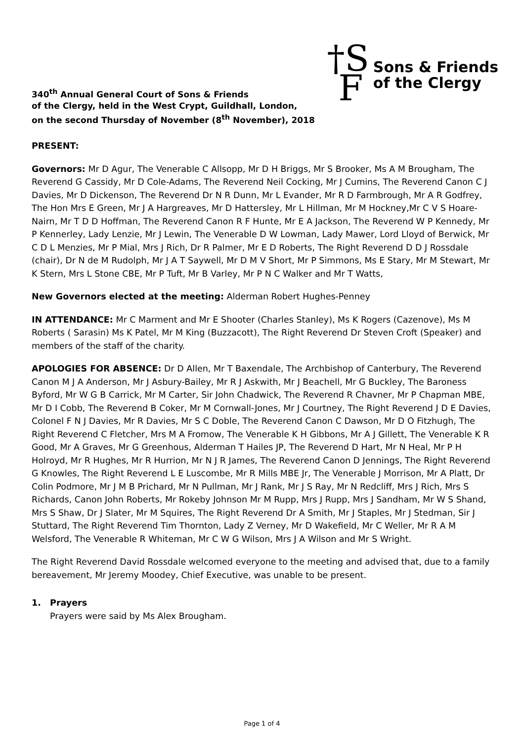340<sup>th</sup> Annual General Court of Sons & Friends
of the Clergy, held in the West Crypt, Guildhall, London,
on the second Thursday of November (8<sup>th</sup> November), 2018
†S
F
Sons & Friends
of the Clergy
PRESENT:
Governors: Mr D Agur, The Venerable C Allsopp, Mr D H Briggs, Mr S Brooker, Ms A M Brougham, The Reverend G Cassidy, Mr D Cole-Adams, The Reverend Neil Cocking, Mr J Cumins, The Reverend Canon C J Davies, Mr D Dickenson, The Reverend Dr N R Dunn, Mr L Evander, Mr R D Farmbrough, Mr A R Godfrey, The Hon Mrs E Green, Mr J A Hargreaves, Mr D Hattersley, Mr L Hillman, Mr M Hockney,Mr C V S Hoare-Nairn, Mr T D D Hoffman, The Reverend Canon R F Hunte, Mr E A Jackson, The Reverend W P Kennedy, Mr P Kennerley, Lady Lenzie, Mr J Lewin, The Venerable D W Lowman, Lady Mawer, Lord Lloyd of Berwick, Mr C D L Menzies, Mr P Mial, Mrs J Rich, Dr R Palmer, Mr E D Roberts, The Right Reverend D D J Rossdale (chair), Dr N de M Rudolph, Mr J A T Saywell, Mr D M V Short, Mr P Simmons, Ms E Stary, Mr M Stewart, Mr K Stern, Mrs L Stone CBE, Mr P Tuft, Mr B Varley, Mr P N C Walker and Mr T Watts,
New Governors elected at the meeting: Alderman Robert Hughes-Penney
IN ATTENDANCE: Mr C Marment and Mr E Shooter (Charles Stanley), Ms K Rogers (Cazenove), Ms M Roberts ( Sarasin) Ms K Patel, Mr M King (Buzzacott), The Right Reverend Dr Steven Croft (Speaker) and members of the staff of the charity.
APOLOGIES FOR ABSENCE: Dr D Allen, Mr T Baxendale, The Archbishop of Canterbury, The Reverend Canon M J A Anderson, Mr J Asbury-Bailey, Mr R J Askwith, Mr J Beachell, Mr G Buckley, The Baroness Byford, Mr W G B Carrick, Mr M Carter, Sir John Chadwick, The Reverend R Chavner, Mr P Chapman MBE, Mr D I Cobb, The Reverend B Coker, Mr M Cornwall-Jones, Mr J Courtney, The Right Reverend J D E Davies, Colonel F N J Davies, Mr R Davies, Mr S C Doble, The Reverend Canon C Dawson, Mr D O Fitzhugh, The Right Reverend C Fletcher, Mrs M A Fromow, The Venerable K H Gibbons, Mr A J Gillett, The Venerable K R Good, Mr A Graves, Mr G Greenhous, Alderman T Hailes JP, The Reverend D Hart, Mr N Heal, Mr P H Holroyd, Mr R Hughes, Mr R Hurrion, Mr N J R James, The Reverend Canon D Jennings, The Right Reverend G Knowles, The Right Reverend L E Luscombe, Mr R Mills MBE Jr, The Venerable J Morrison, Mr A Platt, Dr Colin Podmore, Mr J M B Prichard, Mr N Pullman, Mr J Rank, Mr J S Ray, Mr N Redcliff, Mrs J Rich, Mrs S Richards, Canon John Roberts, Mr Rokeby Johnson Mr M Rupp, Mrs J Rupp, Mrs J Sandham, Mr W S Shand, Mrs S Shaw, Dr J Slater, Mr M Squires, The Right Reverend Dr A Smith, Mr J Staples, Mr J Stedman, Sir J Stuttard, The Right Reverend Tim Thornton, Lady Z Verney, Mr D Wakefield, Mr C Weller, Mr R A M Welsford, The Venerable R Whiteman, Mr C W G Wilson, Mrs J A Wilson and Mr S Wright.
The Right Reverend David Rossdale welcomed everyone to the meeting and advised that, due to a family bereavement, Mr Jeremy Moodey, Chief Executive, was unable to be present.
1. Prayers
Prayers were said by Ms Alex Brougham.
Page 1 of 4